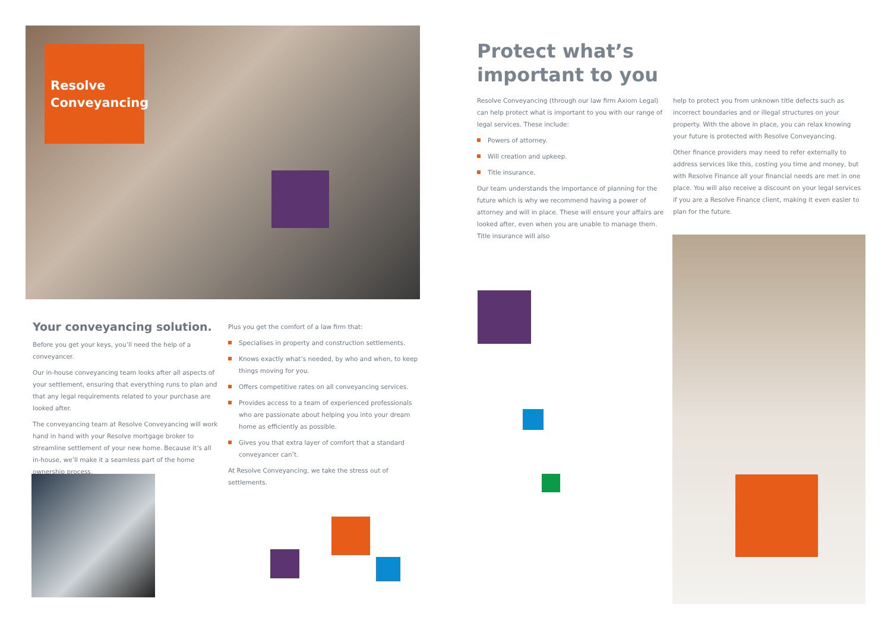Resolve
Conveyancing
Protect what’s
important to you
Resolve Conveyancing (through our law firm Axiom Legal) can help protect what is important to you with our range of legal services. These include:
Powers of attorney.
Will creation and upkeep.
Title insurance.
Our team understands the importance of planning for the future which is why we recommend having a power of attorney and will in place. These will ensure your affairs are looked after, even when you are unable to manage them. Title insurance will also
help to protect you from unknown title defects such as incorrect boundaries and or illegal structures on your property. With the above in place, you can relax knowing your future is protected with Resolve Conveyancing.
Other finance providers may need to refer externally to address services like this, costing you time and money, but with Resolve Finance all your financial needs are met in one place. You will also receive a discount on your legal services if you are a Resolve Finance client, making it even easier to plan for the future.
Your conveyancing solution.
Before you get your keys, you’ll need the help of a conveyancer.
Our in-house conveyancing team looks after all aspects of your settlement, ensuring that everything runs to plan and that any legal requirements related to your purchase are looked after.
The conveyancing team at Resolve Conveyancing will work hand in hand with your Resolve mortgage broker to streamline settlement of your new home. Because it’s all in-house, we’ll make it a seamless part of the home ownership process.
Plus you get the comfort of a law firm that:
Specialises in property and construction settlements.
Knows exactly what’s needed, by who and when, to keep things moving for you.
Offers competitive rates on all conveyancing services.
Provides access to a team of experienced professionals who are passionate about helping you into your dream home as efficiently as possible.
Gives you that extra layer of comfort that a standard conveyancer can’t.
At Resolve Conveyancing, we take the stress out of settlements.